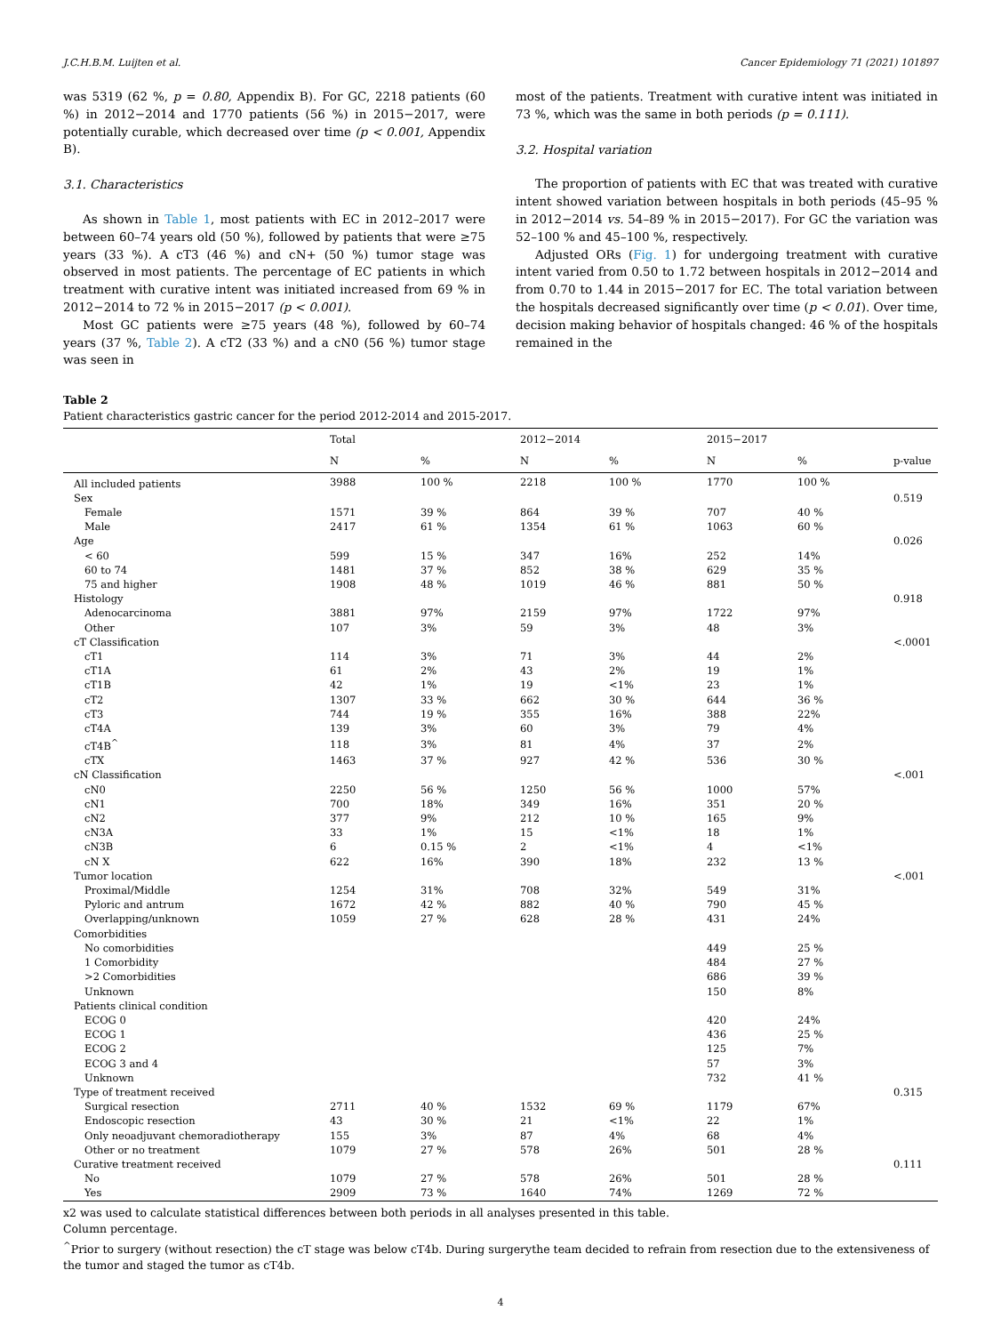J.C.H.B.M. Luijten et al. Cancer Epidemiology 71 (2021) 101897
was 5319 (62 %, p = 0.80, Appendix B). For GC, 2218 patients (60 %) in 2012−2014 and 1770 patients (56 %) in 2015−2017, were potentially curable, which decreased over time (p < 0.001, Appendix B).
3.1. Characteristics
As shown in Table 1, most patients with EC in 2012–2017 were between 60–74 years old (50 %), followed by patients that were ≥75 years (33 %). A cT3 (46 %) and cN+ (50 %) tumor stage was observed in most patients. The percentage of EC patients in which treatment with curative intent was initiated increased from 69 % in 2012−2014 to 72 % in 2015−2017 (p < 0.001).
Most GC patients were ≥75 years (48 %), followed by 60–74 years (37 %, Table 2). A cT2 (33 %) and a cN0 (56 %) tumor stage was seen in
most of the patients. Treatment with curative intent was initiated in 73 %, which was the same in both periods (p = 0.111).
3.2. Hospital variation
The proportion of patients with EC that was treated with curative intent showed variation between hospitals in both periods (45–95 % in 2012−2014 vs. 54–89 % in 2015−2017). For GC the variation was 52–100 % and 45–100 %, respectively.
Adjusted ORs (Fig. 1) for undergoing treatment with curative intent varied from 0.50 to 1.72 between hospitals in 2012−2014 and from 0.70 to 1.44 in 2015−2017 for EC. The total variation between the hospitals decreased significantly over time (p < 0.01). Over time, decision making behavior of hospitals changed: 46 % of the hospitals remained in the
Table 2
Patient characteristics gastric cancer for the period 2012-2014 and 2015-2017.
| | Total | | 2012−2014 | | 2015−2017 | | |
| --- | --- | --- | --- | --- | --- | --- | --- |
| | N | % | N | % | N | % | p-value |
| All included patients | 3988 | 100 % | 2218 | 100 % | 1770 | 100 % | |
| Sex | | | | | | | 0.519 |
| Female | 1571 | 39 % | 864 | 39 % | 707 | 40 % | |
| Male | 2417 | 61 % | 1354 | 61 % | 1063 | 60 % | |
| Age | | | | | | | 0.026 |
| < 60 | 599 | 15 % | 347 | 16% | 252 | 14% | |
| 60 to 74 | 1481 | 37 % | 852 | 38 % | 629 | 35 % | |
| 75 and higher | 1908 | 48 % | 1019 | 46 % | 881 | 50 % | |
| Histology | | | | | | | 0.918 |
| Adenocarcinoma | 3881 | 97% | 2159 | 97% | 1722 | 97% | |
| Other | 107 | 3% | 59 | 3% | 48 | 3% | |
| cT Classification | | | | | | | <.0001 |
| cT1 | 114 | 3% | 71 | 3% | 44 | 2% | |
| cT1A | 61 | 2% | 43 | 2% | 19 | 1% | |
| cT1B | 42 | 1% | 19 | <1% | 23 | 1% | |
| cT2 | 1307 | 33 % | 662 | 30 % | 644 | 36 % | |
| cT3 | 744 | 19 % | 355 | 16% | 388 | 22% | |
| cT4A | 139 | 3% | 60 | 3% | 79 | 4% | |
| cT4B<sup>^</sup> | 118 | 3% | 81 | 4% | 37 | 2% | |
| cTX | 1463 | 37 % | 927 | 42 % | 536 | 30 % | |
| cN Classification | | | | | | | <.001 |
| cN0 | 2250 | 56 % | 1250 | 56 % | 1000 | 57% | |
| cN1 | 700 | 18% | 349 | 16% | 351 | 20 % | |
| cN2 | 377 | 9% | 212 | 10 % | 165 | 9% | |
| cN3A | 33 | 1% | 15 | <1% | 18 | 1% | |
| cN3B | 6 | 0.15 % | 2 | <1% | 4 | <1% | |
| cN X | 622 | 16% | 390 | 18% | 232 | 13 % | |
| Tumor location | | | | | | | <.001 |
| Proximal/Middle | 1254 | 31% | 708 | 32% | 549 | 31% | |
| Pyloric and antrum | 1672 | 42 % | 882 | 40 % | 790 | 45 % | |
| Overlapping/unknown | 1059 | 27 % | 628 | 28 % | 431 | 24% | |
| Comorbidities | | | | | | | |
| No comorbidities | | | | | 449 | 25 % | |
| 1 Comorbidity | | | | | 484 | 27 % | |
| >2 Comorbidities | | | | | 686 | 39 % | |
| Unknown | | | | | 150 | 8% | |
| Patients clinical condition | | | | | | | |
| ECOG 0 | | | | | 420 | 24% | |
| ECOG 1 | | | | | 436 | 25 % | |
| ECOG 2 | | | | | 125 | 7% | |
| ECOG 3 and 4 | | | | | 57 | 3% | |
| Unknown | | | | | 732 | 41 % | |
| Type of treatment received | | | | | | | 0.315 |
| Surgical resection | 2711 | 40 % | 1532 | 69 % | 1179 | 67% | |
| Endoscopic resection | 43 | 30 % | 21 | <1% | 22 | 1% | |
| Only neoadjuvant chemoradiotherapy | 155 | 3% | 87 | 4% | 68 | 4% | |
| Other or no treatment | 1079 | 27 % | 578 | 26% | 501 | 28 % | |
| Curative treatment received | | | | | | | 0.111 |
| No | 1079 | 27 % | 578 | 26% | 501 | 28 % | |
| Yes | 2909 | 73 % | 1640 | 74% | 1269 | 72 % | |
x2 was used to calculate statistical differences between both periods in all analyses presented in this table.
Column percentage.
<sup>^</sup>Prior to surgery (without resection) the cT stage was below cT4b. During surgerythe team decided to refrain from resection due to the extensiveness of the tumor and staged the tumor as cT4b.
4